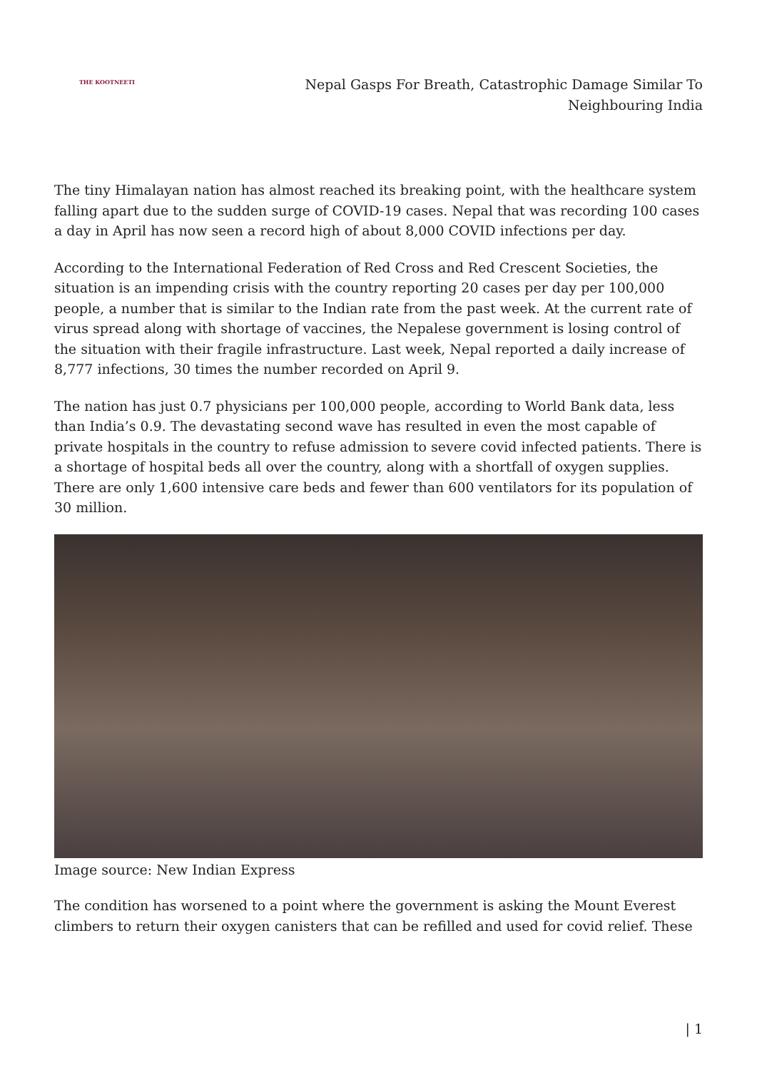THE KOOTNEETI
Nepal Gasps For Breath, Catastrophic Damage Similar To Neighbouring India
The tiny Himalayan nation has almost reached its breaking point, with the healthcare system falling apart due to the sudden surge of COVID-19 cases. Nepal that was recording 100 cases a day in April has now seen a record high of about 8,000 COVID infections per day.
According to the International Federation of Red Cross and Red Crescent Societies, the situation is an impending crisis with the country reporting 20 cases per day per 100,000 people, a number that is similar to the Indian rate from the past week. At the current rate of virus spread along with shortage of vaccines, the Nepalese government is losing control of the situation with their fragile infrastructure. Last week, Nepal reported a daily increase of 8,777 infections, 30 times the number recorded on April 9.
The nation has just 0.7 physicians per 100,000 people, according to World Bank data, less than India’s 0.9. The devastating second wave has resulted in even the most capable of private hospitals in the country to refuse admission to severe covid infected patients. There is a shortage of hospital beds all over the country, along with a shortfall of oxygen supplies. There are only 1,600 intensive care beds and fewer than 600 ventilators for its population of 30 million.
Image source: New Indian Express
The condition has worsened to a point where the government is asking the Mount Everest climbers to return their oxygen canisters that can be refilled and used for covid relief. These
| 1